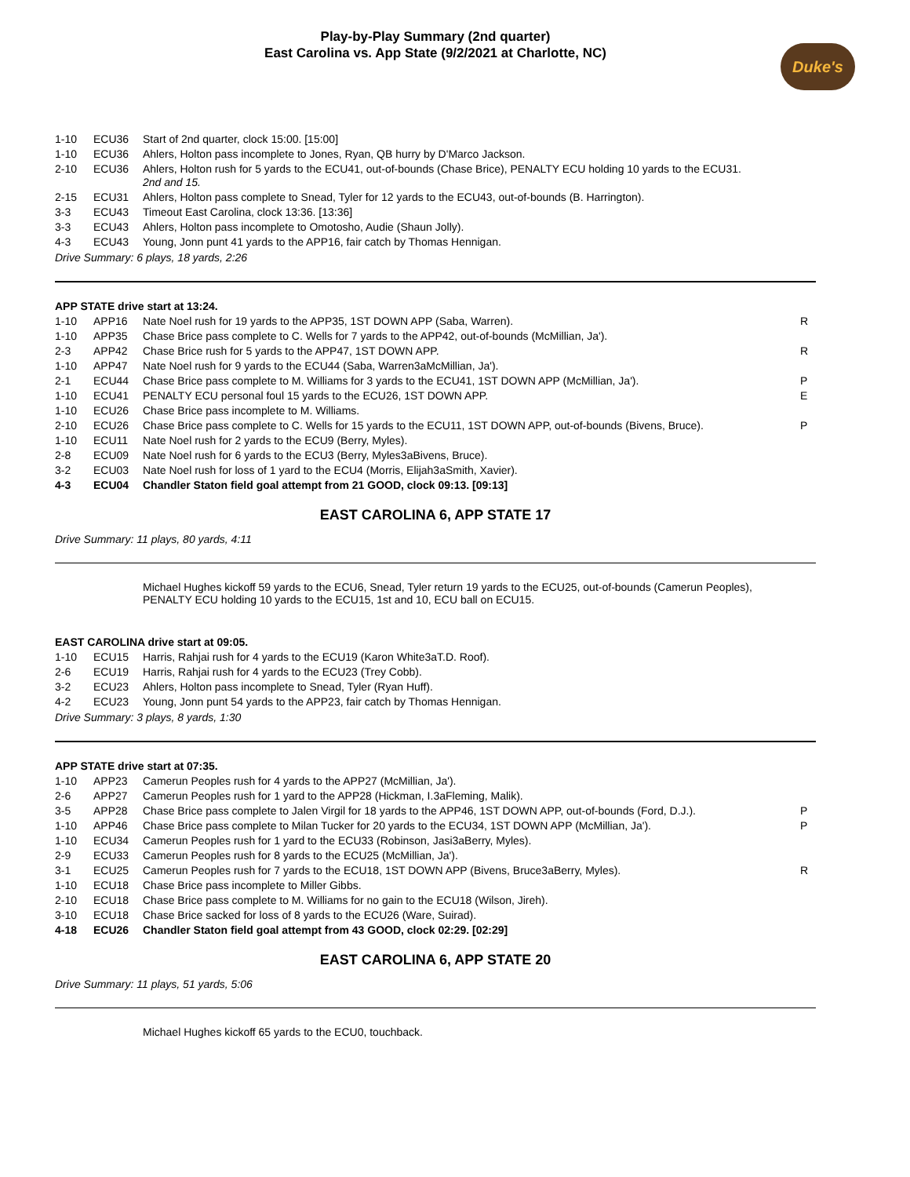Play-by-Play Summary (2nd quarter)
East Carolina vs. App State (9/2/2021 at Charlotte, NC)
Duke's
| 1-10 | ECU36 | Start of 2nd quarter, clock 15:00. [15:00] | |
| 1-10 | ECU36 | Ahlers, Holton pass incomplete to Jones, Ryan, QB hurry by D'Marco Jackson. | |
| 2-10 | ECU36 | Ahlers, Holton rush for 5 yards to the ECU41, out-of-bounds (Chase Brice), PENALTY ECU holding 10 yards to the ECU31. 2nd and 15. | |
| 2-15 | ECU31 | Ahlers, Holton pass complete to Snead, Tyler for 12 yards to the ECU43, out-of-bounds (B. Harrington). | |
| 3-3 | ECU43 | Timeout East Carolina, clock 13:36. [13:36] | |
| 3-3 | ECU43 | Ahlers, Holton pass incomplete to Omotosho, Audie (Shaun Jolly). | |
| 4-3 | ECU43 | Young, Jonn punt 41 yards to the APP16, fair catch by Thomas Hennigan. | |
Drive Summary: 6 plays, 18 yards, 2:26
APP STATE drive start at 13:24.
| 1-10 | APP16 | Nate Noel rush for 19 yards to the APP35, 1ST DOWN APP (Saba, Warren). | R |
| 1-10 | APP35 | Chase Brice pass complete to C. Wells for 7 yards to the APP42, out-of-bounds (McMillian, Ja'). | |
| 2-3 | APP42 | Chase Brice rush for 5 yards to the APP47, 1ST DOWN APP. | R |
| 1-10 | APP47 | Nate Noel rush for 9 yards to the ECU44 (Saba, Warren3aMcMillian, Ja'). | |
| 2-1 | ECU44 | Chase Brice pass complete to M. Williams for 3 yards to the ECU41, 1ST DOWN APP (McMillian, Ja'). | P |
| 1-10 | ECU41 | PENALTY ECU personal foul 15 yards to the ECU26, 1ST DOWN APP. | E |
| 1-10 | ECU26 | Chase Brice pass incomplete to M. Williams. | |
| 2-10 | ECU26 | Chase Brice pass complete to C. Wells for 15 yards to the ECU11, 1ST DOWN APP, out-of-bounds (Bivens, Bruce). | P |
| 1-10 | ECU11 | Nate Noel rush for 2 yards to the ECU9 (Berry, Myles). | |
| 2-8 | ECU09 | Nate Noel rush for 6 yards to the ECU3 (Berry, Myles3aBivens, Bruce). | |
| 3-2 | ECU03 | Nate Noel rush for loss of 1 yard to the ECU4 (Morris, Elijah3aSmith, Xavier). | |
| 4-3 | ECU04 | Chandler Staton field goal attempt from 21 GOOD, clock 09:13. [09:13] | |
EAST CAROLINA 6, APP STATE 17
Drive Summary: 11 plays, 80 yards, 4:11
Michael Hughes kickoff 59 yards to the ECU6, Snead, Tyler return 19 yards to the ECU25, out-of-bounds (Camerun Peoples), PENALTY ECU holding 10 yards to the ECU15, 1st and 10, ECU ball on ECU15.
EAST CAROLINA drive start at 09:05.
| 1-10 | ECU15 | Harris, Rahjai rush for 4 yards to the ECU19 (Karon White3aT.D. Roof). | |
| 2-6 | ECU19 | Harris, Rahjai rush for 4 yards to the ECU23 (Trey Cobb). | |
| 3-2 | ECU23 | Ahlers, Holton pass incomplete to Snead, Tyler (Ryan Huff). | |
| 4-2 | ECU23 | Young, Jonn punt 54 yards to the APP23, fair catch by Thomas Hennigan. | |
Drive Summary: 3 plays, 8 yards, 1:30
APP STATE drive start at 07:35.
| 1-10 | APP23 | Camerun Peoples rush for 4 yards to the APP27 (McMillian, Ja'). | |
| 2-6 | APP27 | Camerun Peoples rush for 1 yard to the APP28 (Hickman, I.3aFleming, Malik). | |
| 3-5 | APP28 | Chase Brice pass complete to Jalen Virgil for 18 yards to the APP46, 1ST DOWN APP, out-of-bounds (Ford, D.J.). | P |
| 1-10 | APP46 | Chase Brice pass complete to Milan Tucker for 20 yards to the ECU34, 1ST DOWN APP (McMillian, Ja'). | P |
| 1-10 | ECU34 | Camerun Peoples rush for 1 yard to the ECU33 (Robinson, Jasi3aBerry, Myles). | |
| 2-9 | ECU33 | Camerun Peoples rush for 8 yards to the ECU25 (McMillian, Ja'). | |
| 3-1 | ECU25 | Camerun Peoples rush for 7 yards to the ECU18, 1ST DOWN APP (Bivens, Bruce3aBerry, Myles). | R |
| 1-10 | ECU18 | Chase Brice pass incomplete to Miller Gibbs. | |
| 2-10 | ECU18 | Chase Brice pass complete to M. Williams for no gain to the ECU18 (Wilson, Jireh). | |
| 3-10 | ECU18 | Chase Brice sacked for loss of 8 yards to the ECU26 (Ware, Suirad). | |
| 4-18 | ECU26 | Chandler Staton field goal attempt from 43 GOOD, clock 02:29. [02:29] | |
EAST CAROLINA 6, APP STATE 20
Drive Summary: 11 plays, 51 yards, 5:06
Michael Hughes kickoff 65 yards to the ECU0, touchback.